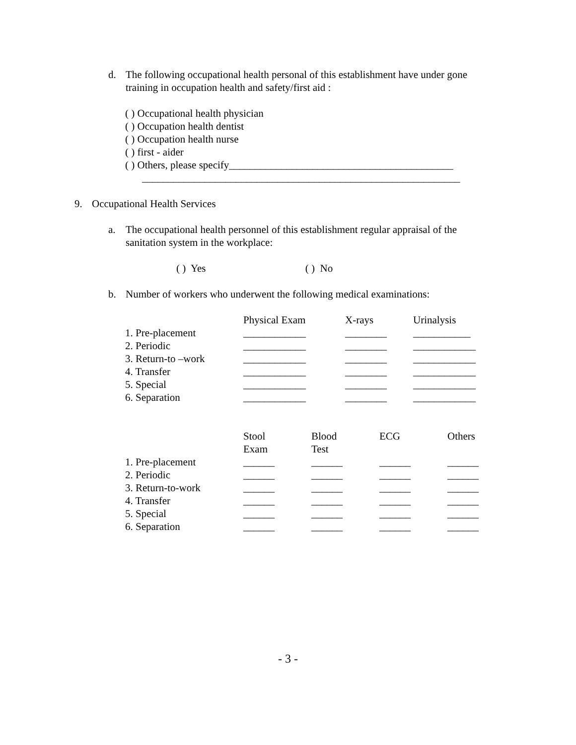d. The following occupational health personal of this establishment have under gone training in occupation health and safety/first aid :
( ) Occupational health physician
( ) Occupation health dentist
( ) Occupation health nurse
( ) first - aider
( ) Others, please specify___________________________________________
_____________________________________________________________
9. Occupational Health Services
a. The occupational health personnel of this establishment regular appraisal of the sanitation system in the workplace:
( ) Yes ( ) No
b. Number of workers who underwent the following medical examinations:
| | Physical Exam | X-rays | Urinalysis |
| --- | --- | --- | --- |
| 1. Pre-placement | ____________ | ________ | ___________ |
| 2. Periodic | ____________ | ________ | ____________ |
| 3. Return-to –work | ____________ | ________ | ____________ |
| 4. Transfer | ____________ | ________ | ____________ |
| 5. Special | ____________ | ________ | ____________ |
| 6. Separation | ____________ | ________ | ____________ |
| | Stool Exam | Blood Test | ECG | Others |
| --- | --- | --- | --- | --- |
| 1. Pre-placement | ______ | ______ | ______ | ______ |
| 2. Periodic | ______ | ______ | ______ | ______ |
| 3. Return-to-work | ______ | ______ | ______ | ______ |
| 4. Transfer | ______ | ______ | ______ | ______ |
| 5. Special | ______ | ______ | ______ | ______ |
| 6. Separation | ______ | ______ | ______ | ______ |
- 3 -